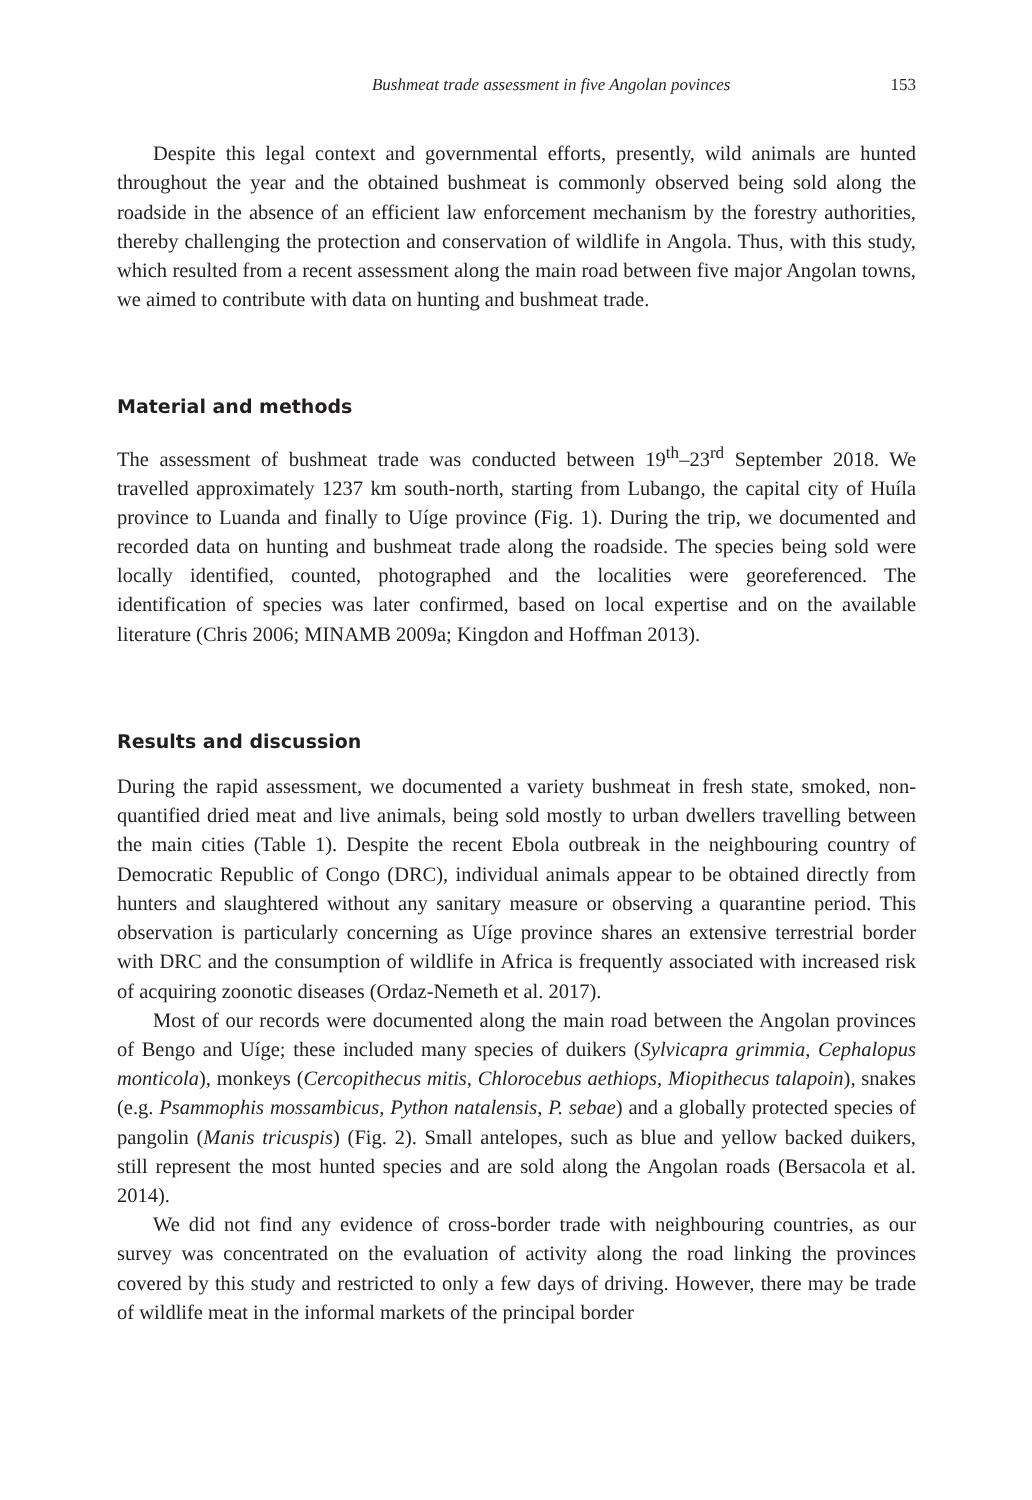Bushmeat trade assessment in five Angolan povinces 153
Despite this legal context and governmental efforts, presently, wild animals are hunted throughout the year and the obtained bushmeat is commonly observed being sold along the roadside in the absence of an efficient law enforcement mechanism by the forestry authorities, thereby challenging the protection and conservation of wildlife in Angola. Thus, with this study, which resulted from a recent assessment along the main road between five major Angolan towns, we aimed to contribute with data on hunting and bushmeat trade.
Material and methods
The assessment of bushmeat trade was conducted between 19<sup>th</sup>–23<sup>rd</sup> September 2018. We travelled approximately 1237 km south-north, starting from Lubango, the capital city of Huíla province to Luanda and finally to Uíge province (Fig. 1). During the trip, we documented and recorded data on hunting and bushmeat trade along the roadside. The species being sold were locally identified, counted, photographed and the localities were georeferenced. The identification of species was later confirmed, based on local expertise and on the available literature (Chris 2006; MINAMB 2009a; Kingdon and Hoffman 2013).
Results and discussion
During the rapid assessment, we documented a variety bushmeat in fresh state, smoked, non-quantified dried meat and live animals, being sold mostly to urban dwellers travelling between the main cities (Table 1). Despite the recent Ebola outbreak in the neighbouring country of Democratic Republic of Congo (DRC), individual animals appear to be obtained directly from hunters and slaughtered without any sanitary measure or observing a quarantine period. This observation is particularly concerning as Uíge province shares an extensive terrestrial border with DRC and the consumption of wildlife in Africa is frequently associated with increased risk of acquiring zoonotic diseases (Ordaz-Nemeth et al. 2017).
Most of our records were documented along the main road between the Angolan provinces of Bengo and Uíge; these included many species of duikers (Sylvicapra grimmia, Cephalopus monticola), monkeys (Cercopithecus mitis, Chlorocebus aethiops, Miopithecus talapoin), snakes (e.g. Psammophis mossambicus, Python natalensis, P. sebae) and a globally protected species of pangolin (Manis tricuspis) (Fig. 2). Small antelopes, such as blue and yellow backed duikers, still represent the most hunted species and are sold along the Angolan roads (Bersacola et al. 2014).
We did not find any evidence of cross-border trade with neighbouring countries, as our survey was concentrated on the evaluation of activity along the road linking the provinces covered by this study and restricted to only a few days of driving. However, there may be trade of wildlife meat in the informal markets of the principal border